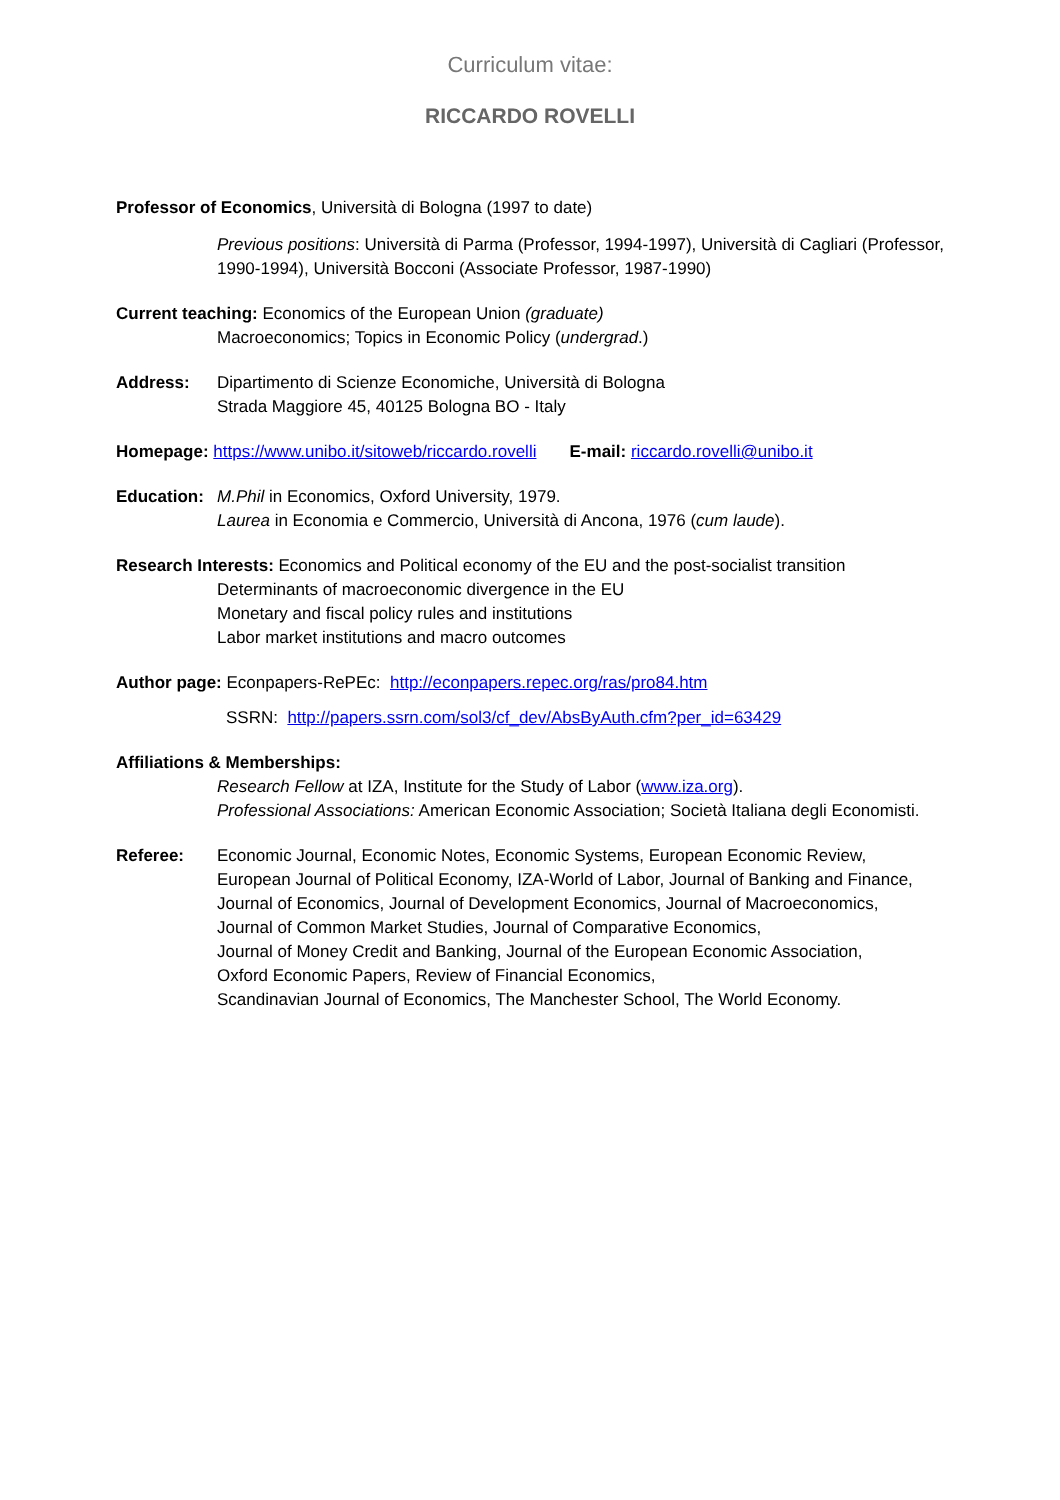Curriculum vitae:
RICCARDO ROVELLI
Professor of Economics, Università di Bologna (1997 to date)
Previous positions: Università di Parma (Professor, 1994-1997), Università di Cagliari (Professor, 1990-1994), Università Bocconi (Associate Professor, 1987-1990)
Current teaching: Economics of the European Union (graduate)
Macroeconomics; Topics in Economic Policy (undergrad.)
Address: Dipartimento di Scienze Economiche, Università di Bologna
Strada Maggiore 45, 40125 Bologna BO - Italy
Homepage: https://www.unibo.it/sitoweb/riccardo.rovelli E-mail: riccardo.rovelli@unibo.it
Education:
M.Phil in Economics, Oxford University, 1979.
Laurea in Economia e Commercio, Università di Ancona, 1976 (cum laude).
Research Interests: Economics and Political economy of the EU and the post-socialist transition
Determinants of macroeconomic divergence in the EU
Monetary and fiscal policy rules and institutions
Labor market institutions and macro outcomes
Author page: Econpapers-RePEc: http://econpapers.repec.org/ras/pro84.htm
SSRN: http://papers.ssrn.com/sol3/cf_dev/AbsByAuth.cfm?per_id=63429
Affiliations & Memberships:
Research Fellow at IZA, Institute for the Study of Labor (www.iza.org).
Professional Associations: American Economic Association; Società Italiana degli Economisti.
Referee: Economic Journal, Economic Notes, Economic Systems, European Economic Review,
European Journal of Political Economy, IZA-World of Labor, Journal of Banking and Finance,
Journal of Economics, Journal of Development Economics, Journal of Macroeconomics,
Journal of Common Market Studies, Journal of Comparative Economics,
Journal of Money Credit and Banking, Journal of the European Economic Association,
Oxford Economic Papers, Review of Financial Economics,
Scandinavian Journal of Economics, The Manchester School, The World Economy.